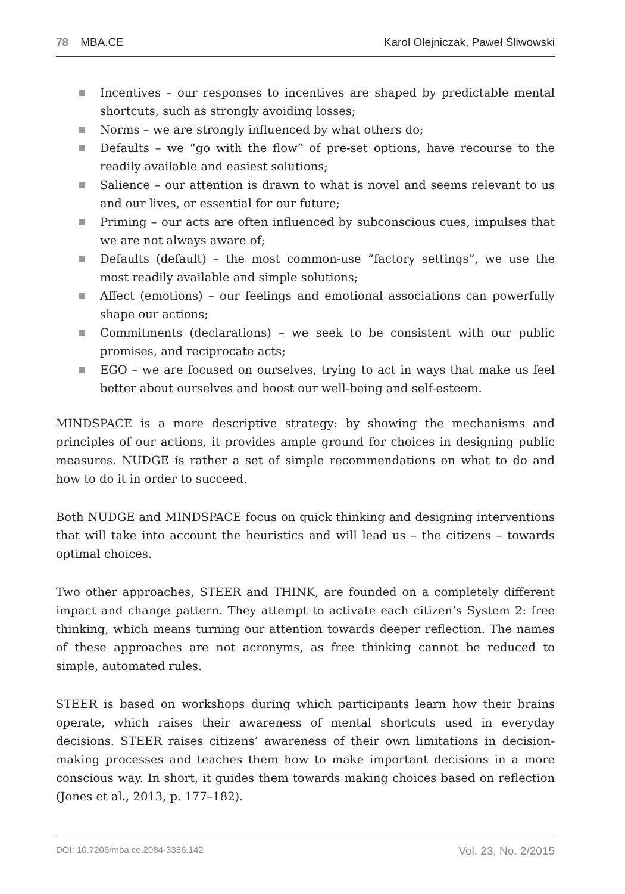78 MBA.CE Karol Olejniczak, Paweł Śliwowski
Incentives – our responses to incentives are shaped by predictable mental shortcuts, such as strongly avoiding losses;
Norms – we are strongly influenced by what others do;
Defaults – we “go with the flow” of pre-set options, have recourse to the readily available and easiest solutions;
Salience – our attention is drawn to what is novel and seems relevant to us and our lives, or essential for our future;
Priming – our acts are often influenced by subconscious cues, impulses that we are not always aware of;
Defaults (default) – the most common-use “factory settings”, we use the most readily available and simple solutions;
Affect (emotions) – our feelings and emotional associations can powerfully shape our actions;
Commitments (declarations) – we seek to be consistent with our public promises, and reciprocate acts;
EGO – we are focused on ourselves, trying to act in ways that make us feel better about ourselves and boost our well-being and self-esteem.
MINDSPACE is a more descriptive strategy: by showing the mechanisms and principles of our actions, it provides ample ground for choices in designing public measures. NUDGE is rather a set of simple recommendations on what to do and how to do it in order to succeed.
Both NUDGE and MINDSPACE focus on quick thinking and designing interventions that will take into account the heuristics and will lead us – the citizens – towards optimal choices.
Two other approaches, STEER and THINK, are founded on a completely different impact and change pattern. They attempt to activate each citizen’s System 2: free thinking, which means turning our attention towards deeper reflection. The names of these approaches are not acronyms, as free thinking cannot be reduced to simple, automated rules.
STEER is based on workshops during which participants learn how their brains operate, which raises their awareness of mental shortcuts used in everyday decisions. STEER raises citizens’ awareness of their own limitations in decision-making processes and teaches them how to make important decisions in a more conscious way. In short, it guides them towards making choices based on reflection (Jones et al., 2013, p. 177–182).
DOI: 10.7206/mba.ce.2084-3356.142
Vol. 23, No. 2/2015